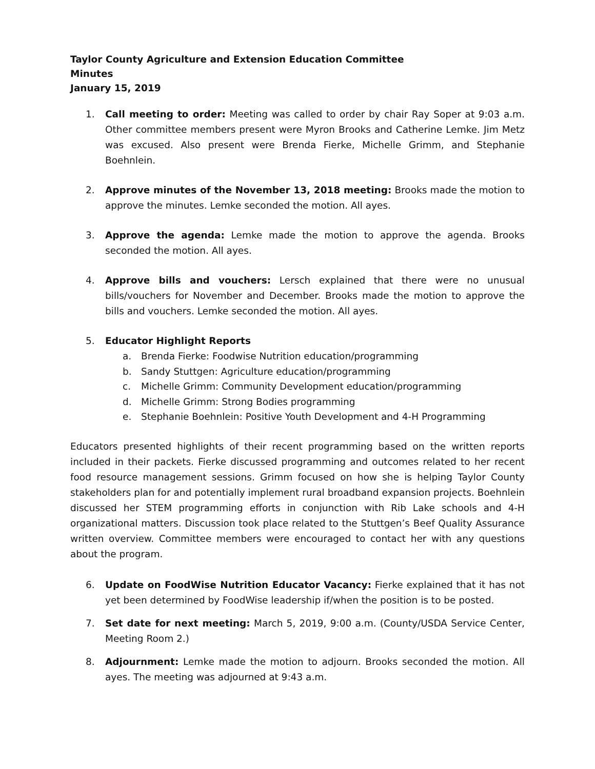Taylor County Agriculture and Extension Education Committee
Minutes
January 15, 2019
1. Call meeting to order: Meeting was called to order by chair Ray Soper at 9:03 a.m. Other committee members present were Myron Brooks and Catherine Lemke. Jim Metz was excused. Also present were Brenda Fierke, Michelle Grimm, and Stephanie Boehnlein.
2. Approve minutes of the November 13, 2018 meeting: Brooks made the motion to approve the minutes. Lemke seconded the motion. All ayes.
3. Approve the agenda: Lemke made the motion to approve the agenda. Brooks seconded the motion. All ayes.
4. Approve bills and vouchers: Lersch explained that there were no unusual bills/vouchers for November and December. Brooks made the motion to approve the bills and vouchers. Lemke seconded the motion. All ayes.
5. Educator Highlight Reports
a. Brenda Fierke: Foodwise Nutrition education/programming
b. Sandy Stuttgen: Agriculture education/programming
c. Michelle Grimm: Community Development education/programming
d. Michelle Grimm: Strong Bodies programming
e. Stephanie Boehnlein: Positive Youth Development and 4-H Programming
Educators presented highlights of their recent programming based on the written reports included in their packets. Fierke discussed programming and outcomes related to her recent food resource management sessions. Grimm focused on how she is helping Taylor County stakeholders plan for and potentially implement rural broadband expansion projects. Boehnlein discussed her STEM programming efforts in conjunction with Rib Lake schools and 4-H organizational matters. Discussion took place related to the Stuttgen’s Beef Quality Assurance written overview. Committee members were encouraged to contact her with any questions about the program.
6. Update on FoodWise Nutrition Educator Vacancy: Fierke explained that it has not yet been determined by FoodWise leadership if/when the position is to be posted.
7. Set date for next meeting: March 5, 2019, 9:00 a.m. (County/USDA Service Center, Meeting Room 2.)
8. Adjournment: Lemke made the motion to adjourn. Brooks seconded the motion. All ayes. The meeting was adjourned at 9:43 a.m.